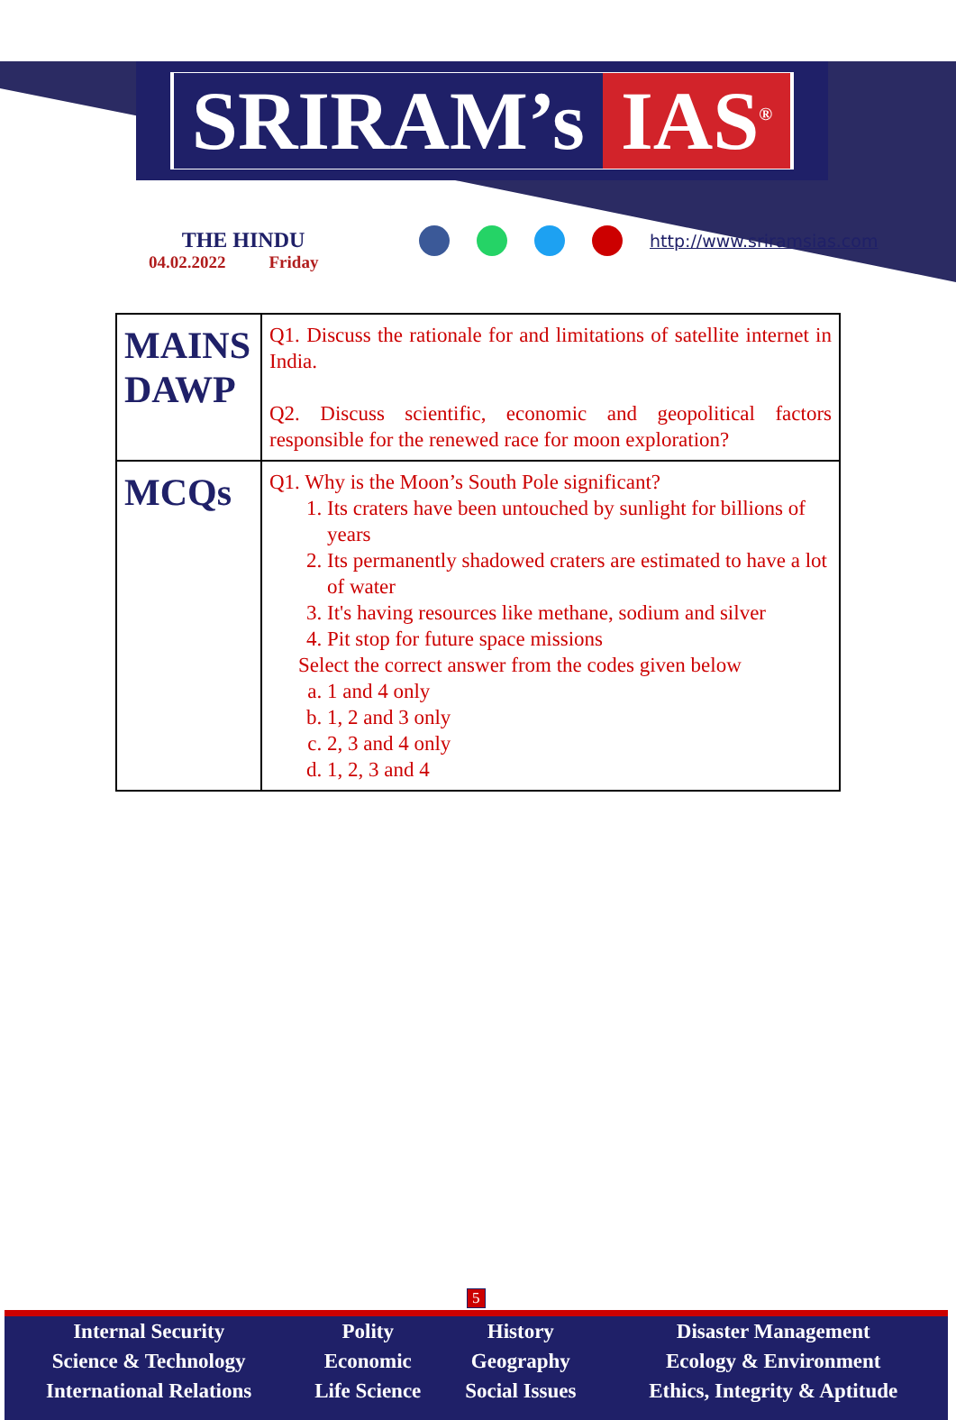SRIRAM’s IAS<sup>®</sup>
THE HINDU
04.02.2022 Friday
http://www.sriramsias.com
| MAINS DAWP | Q1. Discuss the rationale for and limitations of satellite internet in India. Q2. Discuss scientific, economic and geopolitical factors responsible for the renewed race for moon exploration? |
| MCQs | Q1. Why is the Moon’s South Pole significant? 1. Its craters have been untouched by sunlight for billions of years 2. Its permanently shadowed craters are estimated to have a lot of water 3. It's having resources like methane, sodium and silver 4. Pit stop for future space missions Select the correct answer from the codes given below a. 1 and 4 only b. 1, 2 and 3 only c. 2, 3 and 4 only d. 1, 2, 3 and 4 |
5
| Internal Security | Polity | History | Disaster Management |
| Science & Technology | Economic | Geography | Ecology & Environment |
| International Relations | Life Science | Social Issues | Ethics, Integrity & Aptitude |